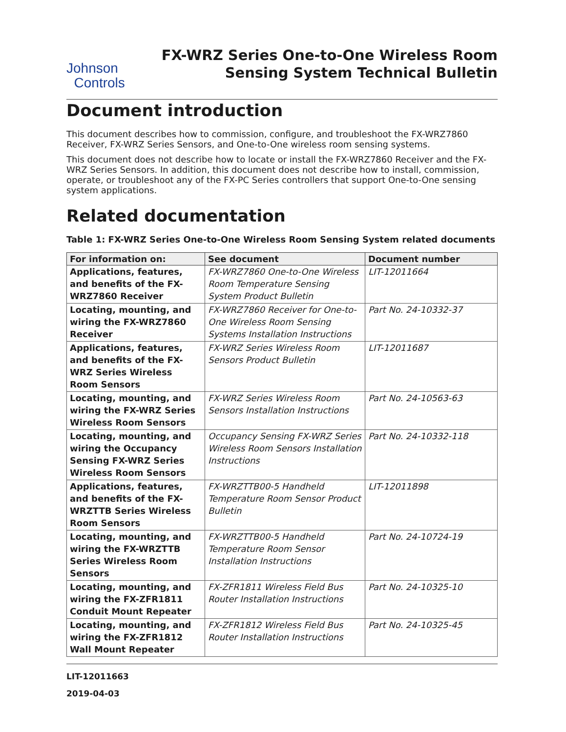Johnson
Controls
FX-WRZ Series One-to-One Wireless Room
Sensing System Technical Bulletin
Document introduction
This document describes how to commission, configure, and troubleshoot the FX-WRZ7860 Receiver, FX-WRZ Series Sensors, and One-to-One wireless room sensing systems.
This document does not describe how to locate or install the FX-WRZ7860 Receiver and the FX-WRZ Series Sensors. In addition, this document does not describe how to install, commission, operate, or troubleshoot any of the FX-PC Series controllers that support One-to-One sensing system applications.
Related documentation
Table 1: FX-WRZ Series One-to-One Wireless Room Sensing System related documents
| For information on: | See document | Document number |
| --- | --- | --- |
| Applications, features, and benefits of the FX-WRZ7860 Receiver | FX-WRZ7860 One-to-One Wireless Room Temperature Sensing System Product Bulletin | LIT-12011664 |
| Locating, mounting, and wiring the FX-WRZ7860 Receiver | FX-WRZ7860 Receiver for One-to-One Wireless Room Sensing Systems Installation Instructions | Part No. 24-10332-37 |
| Applications, features, and benefits of the FX-WRZ Series Wireless Room Sensors | FX-WRZ Series Wireless Room Sensors Product Bulletin | LIT-12011687 |
| Locating, mounting, and wiring the FX-WRZ Series Wireless Room Sensors | FX-WRZ Series Wireless Room Sensors Installation Instructions | Part No. 24-10563-63 |
| Locating, mounting, and wiring the Occupancy Sensing FX-WRZ Series Wireless Room Sensors | Occupancy Sensing FX-WRZ Series Wireless Room Sensors Installation Instructions | Part No. 24-10332-118 |
| Applications, features, and benefits of the FX-WRZTTB Series Wireless Room Sensors | FX-WRZTTB00-5 Handheld Temperature Room Sensor Product Bulletin | LIT-12011898 |
| Locating, mounting, and wiring the FX-WRZTTB Series Wireless Room Sensors | FX-WRZTTB00-5 Handheld Temperature Room Sensor Installation Instructions | Part No. 24-10724-19 |
| Locating, mounting, and wiring the FX-ZFR1811 Conduit Mount Repeater | FX-ZFR1811 Wireless Field Bus Router Installation Instructions | Part No. 24-10325-10 |
| Locating, mounting, and wiring the FX-ZFR1812 Wall Mount Repeater | FX-ZFR1812 Wireless Field Bus Router Installation Instructions | Part No. 24-10325-45 |
LIT-12011663
2019-04-03